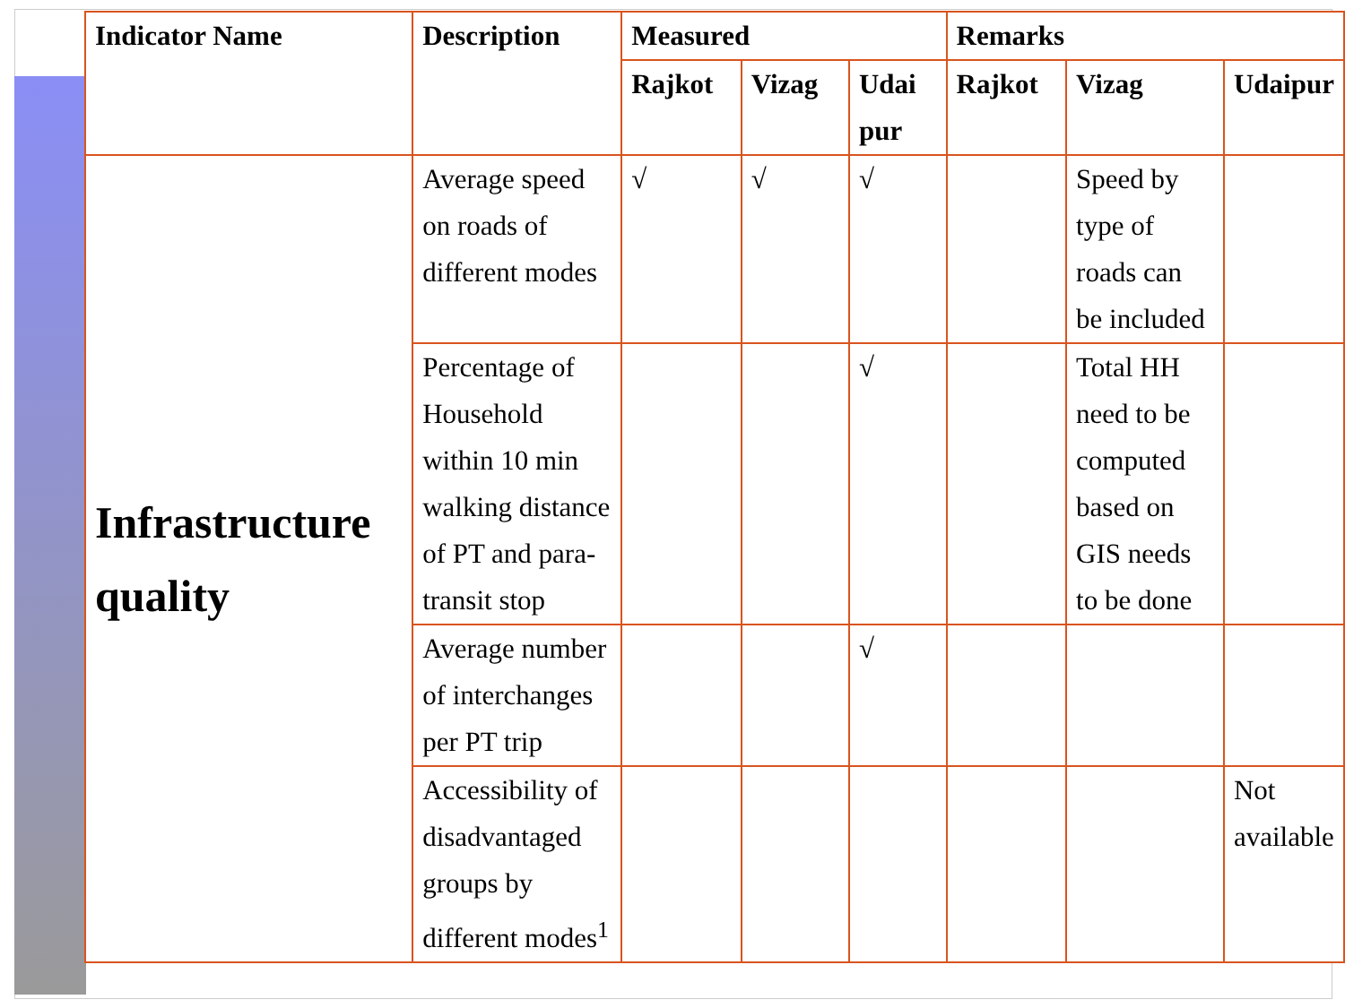| Indicator Name | Description | Measured | | | Remarks | | |
| --- | --- | --- | --- | --- | --- | --- | --- |
| | | Rajkot | Vizag | Udai pur | Rajkot | Vizag | Udaipur |
| Infrastructure quality | Average speed on roads of different modes | √ | √ | √ | | Speed by type of roads can be included | |
| | Percentage of Household within 10 min walking distance of PT and para-transit stop | | | √ | | Total HH need to be computed based on GIS needs to be done | |
| | Average number of interchanges per PT trip | | | √ | | | |
| | Accessibility of disadvantaged groups by different modes<sup>1</sup> | | | | | | Not available |